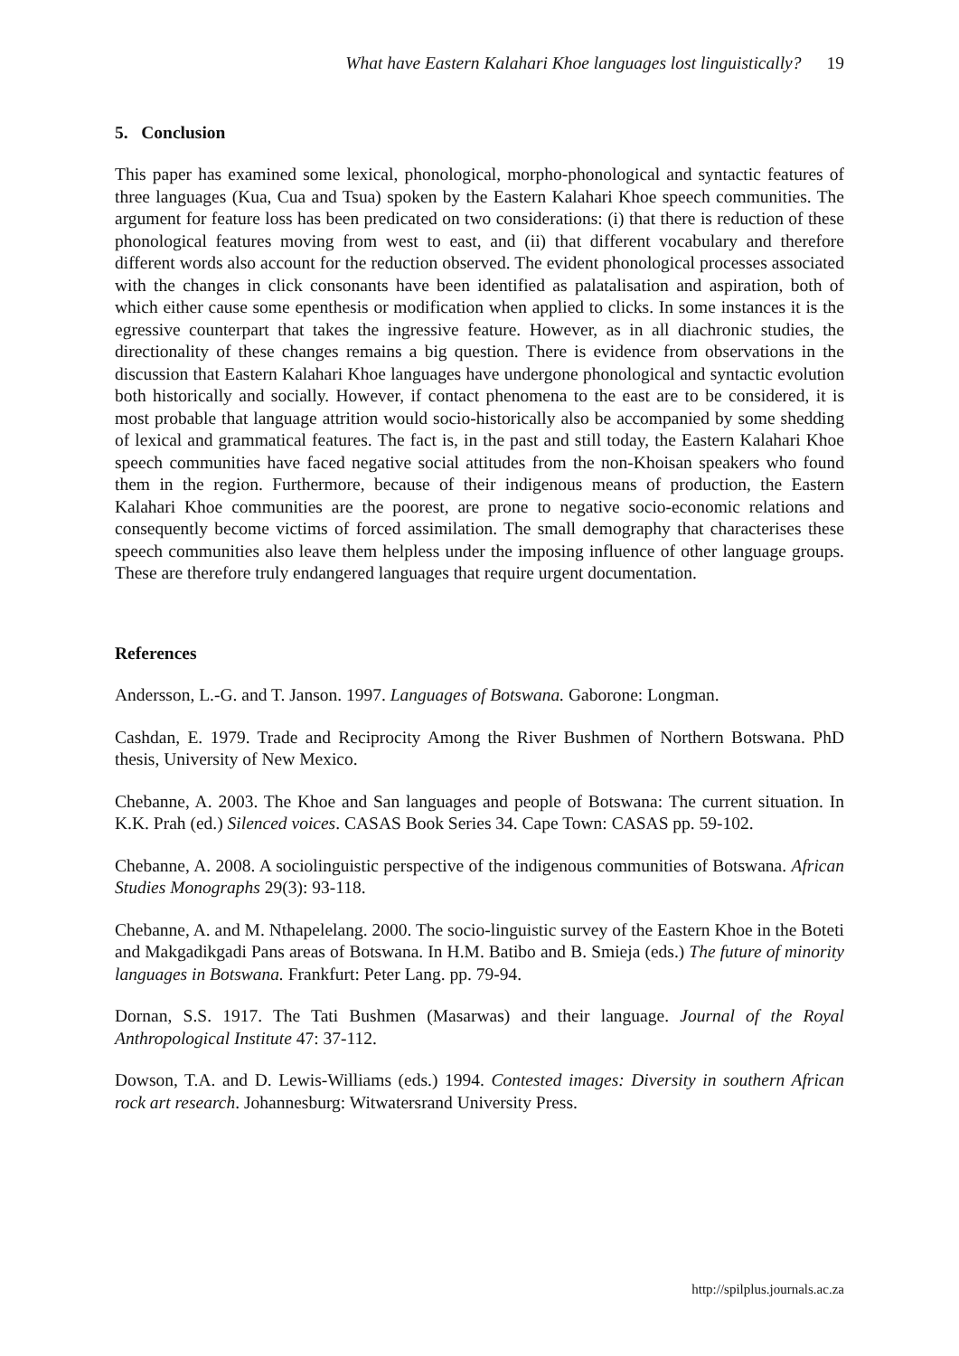What have Eastern Kalahari Khoe languages lost linguistically? 19
5. Conclusion
This paper has examined some lexical, phonological, morpho-phonological and syntactic features of three languages (Kua, Cua and Tsua) spoken by the Eastern Kalahari Khoe speech communities. The argument for feature loss has been predicated on two considerations: (i) that there is reduction of these phonological features moving from west to east, and (ii) that different vocabulary and therefore different words also account for the reduction observed. The evident phonological processes associated with the changes in click consonants have been identified as palatalisation and aspiration, both of which either cause some epenthesis or modification when applied to clicks. In some instances it is the egressive counterpart that takes the ingressive feature. However, as in all diachronic studies, the directionality of these changes remains a big question. There is evidence from observations in the discussion that Eastern Kalahari Khoe languages have undergone phonological and syntactic evolution both historically and socially. However, if contact phenomena to the east are to be considered, it is most probable that language attrition would socio-historically also be accompanied by some shedding of lexical and grammatical features. The fact is, in the past and still today, the Eastern Kalahari Khoe speech communities have faced negative social attitudes from the non-Khoisan speakers who found them in the region. Furthermore, because of their indigenous means of production, the Eastern Kalahari Khoe communities are the poorest, are prone to negative socio-economic relations and consequently become victims of forced assimilation. The small demography that characterises these speech communities also leave them helpless under the imposing influence of other language groups. These are therefore truly endangered languages that require urgent documentation.
References
Andersson, L.-G. and T. Janson. 1997. Languages of Botswana. Gaborone: Longman.
Cashdan, E. 1979. Trade and Reciprocity Among the River Bushmen of Northern Botswana. PhD thesis, University of New Mexico.
Chebanne, A. 2003. The Khoe and San languages and people of Botswana: The current situation. In K.K. Prah (ed.) Silenced voices. CASAS Book Series 34. Cape Town: CASAS pp. 59-102.
Chebanne, A. 2008. A sociolinguistic perspective of the indigenous communities of Botswana. African Studies Monographs 29(3): 93-118.
Chebanne, A. and M. Nthapelelang. 2000. The socio-linguistic survey of the Eastern Khoe in the Boteti and Makgadikgadi Pans areas of Botswana. In H.M. Batibo and B. Smieja (eds.) The future of minority languages in Botswana. Frankfurt: Peter Lang. pp. 79-94.
Dornan, S.S. 1917. The Tati Bushmen (Masarwas) and their language. Journal of the Royal Anthropological Institute 47: 37-112.
Dowson, T.A. and D. Lewis-Williams (eds.) 1994. Contested images: Diversity in southern African rock art research. Johannesburg: Witwatersrand University Press.
http://spilplus.journals.ac.za